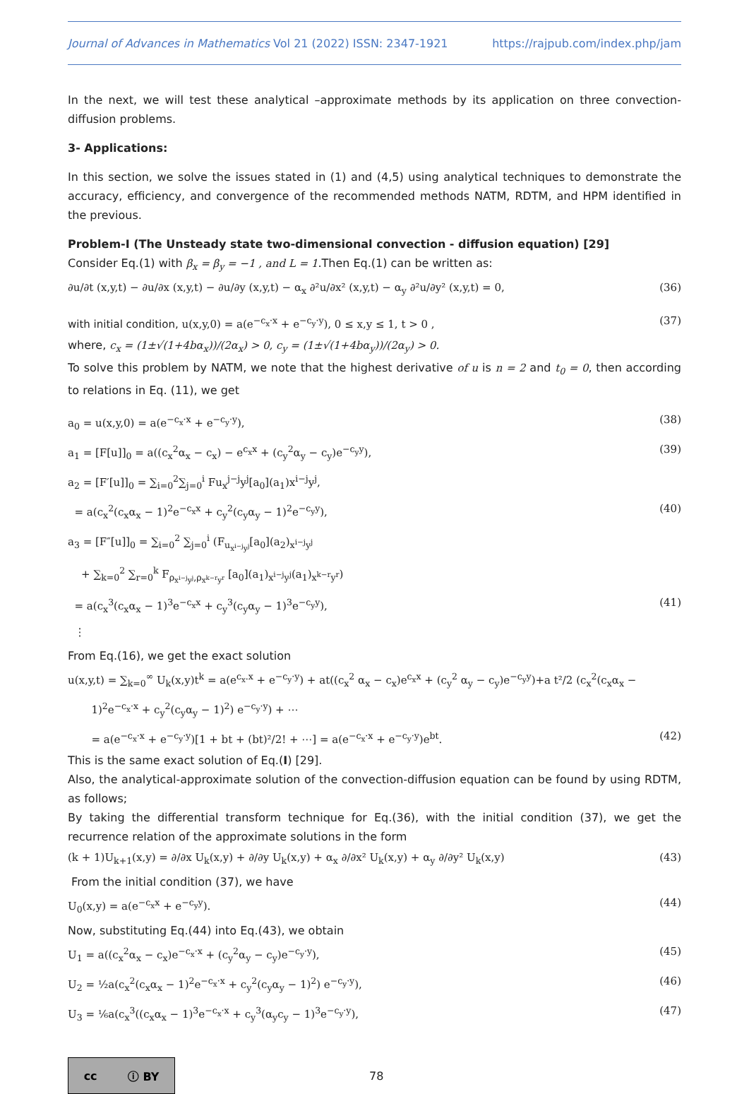Journal of Advances in Mathematics Vol 21 (2022) ISSN: 2347-1921 https://rajpub.com/index.php/jam
In the next, we will test these analytical –approximate methods by its application on three convection- diffusion problems.
3- Applications:
In this section, we solve the issues stated in (1) and (4,5) using analytical techniques to demonstrate the accuracy, efficiency, and convergence of the recommended methods NATM, RDTM, and HPM identified in the previous.
Problem-I (The Unsteady state two-dimensional convection - diffusion equation) [29]
Consider Eq.(1) with β<sub>x</sub> = β<sub>y</sub> = −1 , and L = 1.Then Eq.(1) can be written as:
∂u/∂t (x,y,t) − ∂u/∂x (x,y,t) − ∂u/∂y (x,y,t) − α<sub>x</sub> ∂²u/∂x² (x,y,t) − α<sub>y</sub> ∂²u/∂y² (x,y,t) = 0, (36)
with initial condition, u(x,y,0) = a(e<sup>−c<sub>x</sub>·x</sup> + e<sup>−c<sub>y</sub>·y</sup>), 0 ≤ x,y ≤ 1, t > 0 , (37)
where, c<sub>x</sub> = (1±√(1+4bα<sub>x</sub>))/(2α<sub>x</sub>) > 0, c<sub>y</sub> = (1±√(1+4bα<sub>y</sub>))/(2α<sub>y</sub>) > 0.
To solve this problem by NATM, we note that the highest derivative of u is n = 2 and t<sub>0</sub> = 0, then according to relations in Eq. (11), we get
a<sub>0</sub> = u(x,y,0) = a(e<sup>−c<sub>x</sub>·x</sup> + e<sup>−c<sub>y</sub>·y</sup>), (38)
a<sub>1</sub> = [F[u]]<sub>0</sub> = a((c<sub>x</sub><sup>2</sup>α<sub>x</sub> − c<sub>x</sub>) − e<sup>c<sub>x</sub>x</sup> + (c<sub>y</sub><sup>2</sup>α<sub>y</sub> − c<sub>y</sub>)e<sup>−c<sub>y</sub>y</sup>), (39)
a<sub>2</sub> = [F′[u]]<sub>0</sub> = ∑<sub>i=0</sub><sup>2</sup>∑<sub>j=0</sub><sup>i</sup> Fu<sub>x</sub><sup>j−j</sup>y<sup>j</sup>[a<sub>0</sub>](a<sub>1</sub>)x<sup>i−j</sup>y<sup>j</sup>,
= a(c<sub>x</sub><sup>2</sup>(c<sub>x</sub>α<sub>x</sub> − 1)<sup>2</sup>e<sup>−c<sub>x</sub>x</sup> + c<sub>y</sub><sup>2</sup>(c<sub>y</sub>α<sub>y</sub> − 1)<sup>2</sup>e<sup>−c<sub>y</sub>y</sup>), (40)
a<sub>3</sub> = [F″[u]]<sub>0</sub> = ∑<sub>i=0</sub><sup>2</sup> ∑<sub>j=0</sub><sup>i</sup> (F<sub>u<sub>x<sup>i−j</sup>y<sup>j</sup></sub></sub>[a<sub>0</sub>](a<sub>2</sub>)<sub>x<sup>i−j</sup>y<sup>j</sup></sub>
+ ∑<sub>k=0</sub><sup>2</sup> ∑<sub>r=0</sub><sup>k</sup> F<sub>ρ<sub>x<sup>i−j</sup>y<sup>j</sup></sub>,ρ<sub>x<sup>k−r</sup>y<sup>r</sup></sub></sub> [a<sub>0</sub>](a<sub>1</sub>)<sub>x<sup>i−j</sup>y<sup>j</sup></sub>(a<sub>1</sub>)<sub>x<sup>k−r</sup>y<sup>r</sup></sub>)
= a(c<sub>x</sub><sup>3</sup>(c<sub>x</sub>α<sub>x</sub> − 1)<sup>3</sup>e<sup>−c<sub>x</sub>x</sup> + c<sub>y</sub><sup>3</sup>(c<sub>y</sub>α<sub>y</sub> − 1)<sup>3</sup>e<sup>−c<sub>y</sub>y</sup>), (41)
⋮
From Eq.(16), we get the exact solution
u(x,y,t) = ∑<sub>k=0</sub><sup>∞</sup> U<sub>k</sub>(x,y)t<sup>k</sup> = a(e<sup>c<sub>x</sub>.x</sup> + e<sup>−c<sub>y</sub>·y</sup>) + at((c<sub>x</sub><sup>2</sup> α<sub>x</sub> − c<sub>x</sub>)e<sup>c<sub>x</sub>x</sup> + (c<sub>y</sub><sup>2</sup> α<sub>y</sub> − c<sub>y</sub>)e<sup>−c<sub>y</sub>y</sup>)+a t²/2 (c<sub>x</sub><sup>2</sup>(c<sub>x</sub>α<sub>x</sub> −
1)<sup>2</sup>e<sup>−c<sub>x</sub>·x</sup> + c<sub>y</sub><sup>2</sup>(c<sub>y</sub>α<sub>y</sub> − 1)<sup>2</sup>) e<sup>−c<sub>y</sub>·y</sup>) + ⋯
= a(e<sup>−c<sub>x</sub>·x</sup> + e<sup>−c<sub>y</sub>·y</sup>)[1 + bt + (bt)²/2! + ⋯] = a(e<sup>−c<sub>x</sub>·x</sup> + e<sup>−c<sub>y</sub>·y</sup>)e<sup>bt</sup>. (42)
This is the same exact solution of Eq.(I) [29].
Also, the analytical-approximate solution of the convection-diffusion equation can be found by using RDTM, as follows;
By taking the differential transform technique for Eq.(36), with the initial condition (37), we get the recurrence relation of the approximate solutions in the form
(k + 1)U<sub>k+1</sub>(x,y) = ∂/∂x U<sub>k</sub>(x,y) + ∂/∂y U<sub>k</sub>(x,y) + α<sub>x</sub> ∂/∂x² U<sub>k</sub>(x,y) + α<sub>y</sub> ∂/∂y² U<sub>k</sub>(x,y) (43)
From the initial condition (37), we have
U<sub>0</sub>(x,y) = a(e<sup>−c<sub>x</sub>x</sup> + e<sup>−c<sub>y</sub>y</sup>). (44)
Now, substituting Eq.(44) into Eq.(43), we obtain
U<sub>1</sub> = a((c<sub>x</sub><sup>2</sup>α<sub>x</sub> − c<sub>x</sub>)e<sup>−c<sub>x</sub>·x</sup> + (c<sub>y</sub><sup>2</sup>α<sub>y</sub> − c<sub>y</sub>)e<sup>−c<sub>y</sub>·y</sup>), (45)
U<sub>2</sub> = ½a(c<sub>x</sub><sup>2</sup>(c<sub>x</sub>α<sub>x</sub> − 1)<sup>2</sup>e<sup>−c<sub>x</sub>·x</sup> + c<sub>y</sub><sup>2</sup>(c<sub>y</sub>α<sub>y</sub> − 1)<sup>2</sup>) e<sup>−c<sub>y</sub>·y</sup>), (46)
U<sub>3</sub> = ⅙a(c<sub>x</sub><sup>3</sup>((c<sub>x</sub>α<sub>x</sub> − 1)<sup>3</sup>e<sup>−c<sub>x</sub>·x</sup> + c<sub>y</sub><sup>3</sup>(α<sub>y</sub>c<sub>y</sub> − 1)<sup>3</sup>e<sup>−c<sub>y</sub>·y</sup>), (47)
cc ⓘ BY
78